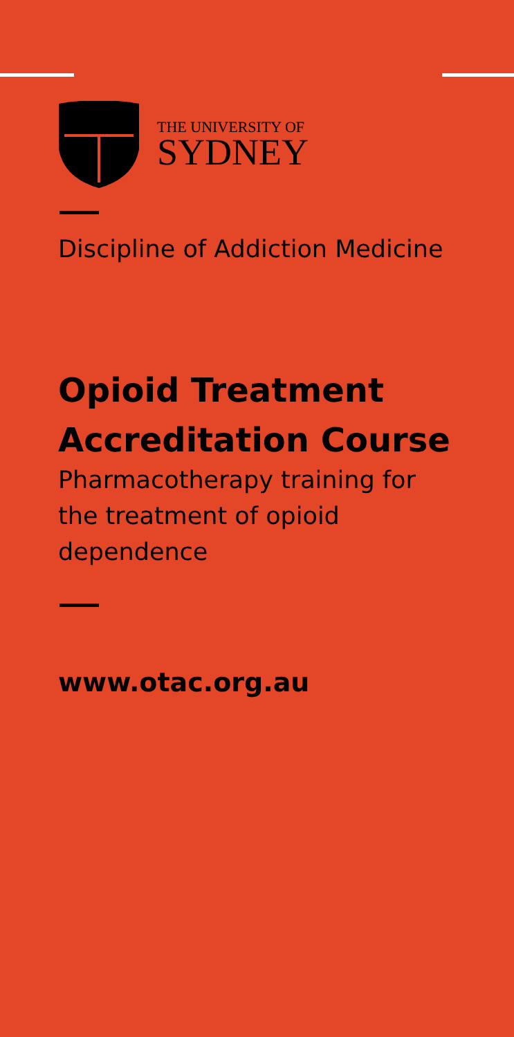THE UNIVERSITY OF
SYDNEY
Discipline of Addiction Medicine
Opioid Treatment
Accreditation Course
Pharmacotherapy training for
the treatment of opioid
dependence
www.otac.org.au